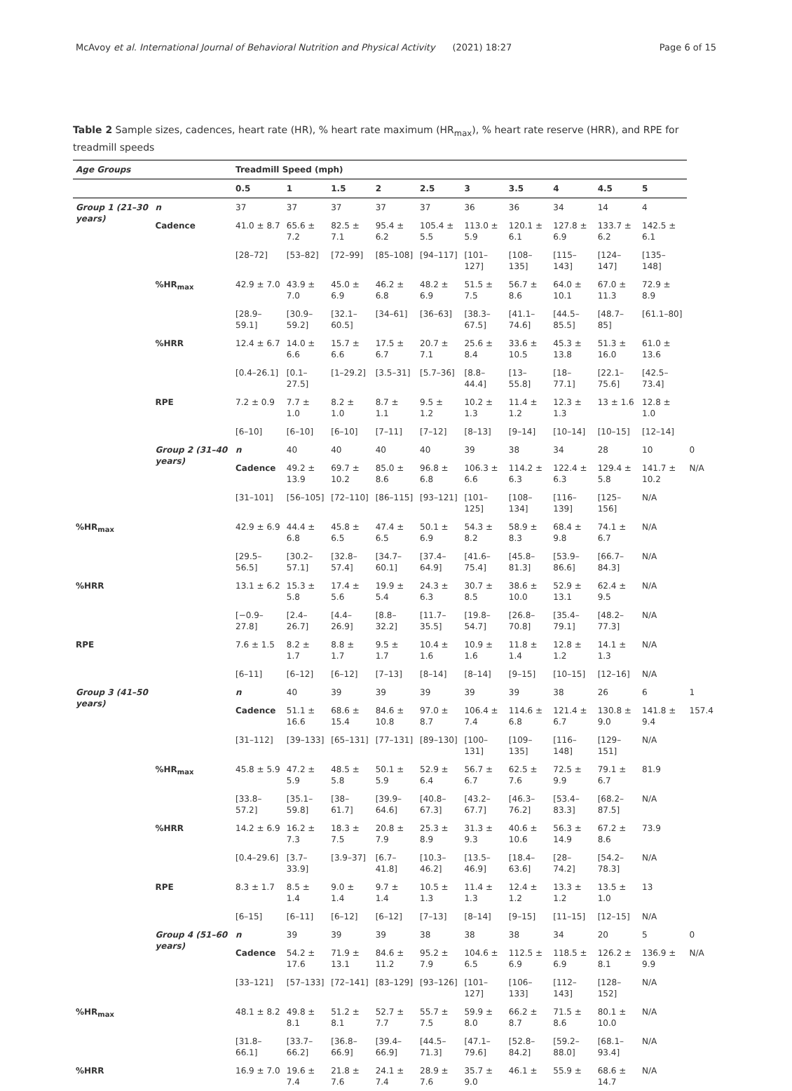McAvoy et al. International Journal of Behavioral Nutrition and Physical Activity (2021) 18:27 Page 6 of 15
Table 2 Sample sizes, cadences, heart rate (HR), % heart rate maximum (HR<sub>max</sub>), % heart rate reserve (HRR), and RPE for treadmill speeds
| Age Groups | | Treadmill Speed (mph) | | | | | | | | | | |
| --- | --- | --- | --- | --- | --- | --- | --- | --- | --- | --- | --- | --- |
| | | 0.5 | 1 | 1.5 | 2 | 2.5 | 3 | 3.5 | 4 | 4.5 | 5 | |
| Group 1 (21–30 years) | n | 37 | 37 | 37 | 37 | 37 | 36 | 36 | 34 | 14 | 4 | |
| | Cadence | 41.0 ± 8.7 | 65.6 ± 7.2 | 82.5 ± 7.1 | 95.4 ± 6.2 | 105.4 ± 5.5 | 113.0 ± 5.9 | 120.1 ± 6.1 | 127.8 ± 6.9 | 133.7 ± 6.2 | 142.5 ± 6.1 | |
| | | [28–72] | [53–82] | [72–99] | [85–108] | [94–117] | [101–127] | [108–135] | [115–143] | [124–147] | [135–148] | |
| | %HR<sub>max</sub> | 42.9 ± 7.0 | 43.9 ± 7.0 | 45.0 ± 6.9 | 46.2 ± 6.8 | 48.2 ± 6.9 | 51.5 ± 7.5 | 56.7 ± 8.6 | 64.0 ± 10.1 | 67.0 ± 11.3 | 72.9 ± 8.9 | |
| | | [28.9–59.1] | [30.9–59.2] | [32.1–60.5] | [34–61] | [36–63] | [38.3–67.5] | [41.1–74.6] | [44.5–85.5] | [48.7–85] | [61.1–80] | |
| | %HRR | 12.4 ± 6.7 | 14.0 ± 6.6 | 15.7 ± 6.6 | 17.5 ± 6.7 | 20.7 ± 7.1 | 25.6 ± 8.4 | 33.6 ± 10.5 | 45.3 ± 13.8 | 51.3 ± 16.0 | 61.0 ± 13.6 | |
| | | [0.4–26.1] | [0.1–27.5] | [1–29.2] | [3.5–31] | [5.7–36] | [8.8–44.4] | [13–55.8] | [18–77.1] | [22.1–75.6] | [42.5–73.4] | |
| | RPE | 7.2 ± 0.9 | 7.7 ± 1.0 | 8.2 ± 1.0 | 8.7 ± 1.1 | 9.5 ± 1.2 | 10.2 ± 1.3 | 11.4 ± 1.2 | 12.3 ± 1.3 | 13 ± 1.6 | 12.8 ± 1.0 | |
| | | [6–10] | [6–10] | [6–10] | [7–11] | [7–12] | [8–13] | [9–14] | [10–14] | [10–15] | [12–14] | |
| | Group 2 (31–40 years) | n | 40 | 40 | 40 | 40 | 39 | 38 | 34 | 28 | 10 | 0 |
| | | Cadence | 49.2 ± 13.9 | 69.7 ± 10.2 | 85.0 ± 8.6 | 96.8 ± 6.8 | 106.3 ± 6.6 | 114.2 ± 6.3 | 122.4 ± 6.3 | 129.4 ± 5.8 | 141.7 ± 10.2 | N/A |
| | | [31–101] | [56–105] | [72–110] | [86–115] | [93–121] | [101–125] | [108–134] | [116–139] | [125–156] | N/A | |
| %HR<sub>max</sub> | | 42.9 ± 6.9 | 44.4 ± 6.8 | 45.8 ± 6.5 | 47.4 ± 6.5 | 50.1 ± 6.9 | 54.3 ± 8.2 | 58.9 ± 8.3 | 68.4 ± 9.8 | 74.1 ± 6.7 | N/A | |
| | | [29.5–56.5] | [30.2–57.1] | [32.8–57.4] | [34.7–60.1] | [37.4–64.9] | [41.6–75.4] | [45.8–81.3] | [53.9–86.6] | [66.7–84.3] | N/A | |
| %HRR | | 13.1 ± 6.2 | 15.3 ± 5.8 | 17.4 ± 5.6 | 19.9 ± 5.4 | 24.3 ± 6.3 | 30.7 ± 8.5 | 38.6 ± 10.0 | 52.9 ± 13.1 | 62.4 ± 9.5 | N/A | |
| | | [−0.9–27.8] | [2.4–26.7] | [4.4–26.9] | [8.8–32.2] | [11.7–35.5] | [19.8–54.7] | [26.8–70.8] | [35.4–79.1] | [48.2–77.3] | N/A | |
| RPE | | 7.6 ± 1.5 | 8.2 ± 1.7 | 8.8 ± 1.7 | 9.5 ± 1.7 | 10.4 ± 1.6 | 10.9 ± 1.6 | 11.8 ± 1.4 | 12.8 ± 1.2 | 14.1 ± 1.3 | N/A | |
| | | [6–11] | [6–12] | [6–12] | [7–13] | [8–14] | [8–14] | [9–15] | [10–15] | [12–16] | N/A | |
| Group 3 (41–50 years) | | n | 40 | 39 | 39 | 39 | 39 | 39 | 38 | 26 | 6 | 1 |
| | | Cadence | 51.1 ± 16.6 | 68.6 ± 15.4 | 84.6 ± 10.8 | 97.0 ± 8.7 | 106.4 ± 7.4 | 114.6 ± 6.8 | 121.4 ± 6.7 | 130.8 ± 9.0 | 141.8 ± 9.4 | 157.4 |
| | | [31–112] | [39–133] | [65–131] | [77–131] | [89–130] | [100–131] | [109–135] | [116–148] | [129–151] | N/A | |
| | %HR<sub>max</sub> | 45.8 ± 5.9 | 47.2 ± 5.9 | 48.5 ± 5.8 | 50.1 ± 5.9 | 52.9 ± 6.4 | 56.7 ± 6.7 | 62.5 ± 7.6 | 72.5 ± 9.9 | 79.1 ± 6.7 | 81.9 | |
| | | [33.8–57.2] | [35.1–59.8] | [38–61.7] | [39.9–64.6] | [40.8–67.3] | [43.2–67.7] | [46.3–76.2] | [53.4–83.3] | [68.2–87.5] | N/A | |
| | %HRR | 14.2 ± 6.9 | 16.2 ± 7.3 | 18.3 ± 7.5 | 20.8 ± 7.9 | 25.3 ± 8.9 | 31.3 ± 9.3 | 40.6 ± 10.6 | 56.3 ± 14.9 | 67.2 ± 8.6 | 73.9 | |
| | | [0.4–29.6] | [3.7–33.9] | [3.9–37] | [6.7–41.8] | [10.3–46.2] | [13.5–46.9] | [18.4–63.6] | [28–74.2] | [54.2–78.3] | N/A | |
| | RPE | 8.3 ± 1.7 | 8.5 ± 1.4 | 9.0 ± 1.4 | 9.7 ± 1.4 | 10.5 ± 1.3 | 11.4 ± 1.3 | 12.4 ± 1.2 | 13.3 ± 1.2 | 13.5 ± 1.0 | 13 | |
| | | [6–15] | [6–11] | [6–12] | [6–12] | [7–13] | [8–14] | [9–15] | [11–15] | [12–15] | N/A | |
| | Group 4 (51–60 years) | n | 39 | 39 | 39 | 38 | 38 | 38 | 34 | 20 | 5 | 0 |
| | | Cadence | 54.2 ± 17.6 | 71.9 ± 13.1 | 84.6 ± 11.2 | 95.2 ± 7.9 | 104.6 ± 6.5 | 112.5 ± 6.9 | 118.5 ± 6.9 | 126.2 ± 8.1 | 136.9 ± 9.9 | N/A |
| | | [33–121] | [57–133] | [72–141] | [83–129] | [93–126] | [101–127] | [106–133] | [112–143] | [128–152] | N/A | |
| %HR<sub>max</sub> | | 48.1 ± 8.2 | 49.8 ± 8.1 | 51.2 ± 8.1 | 52.7 ± 7.7 | 55.7 ± 7.5 | 59.9 ± 8.0 | 66.2 ± 8.7 | 71.5 ± 8.6 | 80.1 ± 10.0 | N/A | |
| | | [31.8–66.1] | [33.7–66.2] | [36.8–66.9] | [39.4–66.9] | [44.5–71.3] | [47.1–79.6] | [52.8–84.2] | [59.2–88.0] | [68.1–93.4] | N/A | |
| %HRR | | 16.9 ± 7.0 | 19.6 ± 7.4 | 21.8 ± 7.6 | 24.1 ± 7.4 | 28.9 ± 7.6 | 35.7 ± 9.0 | 46.1 ± | 55.9 ± | 68.6 ± 14.7 | N/A | |